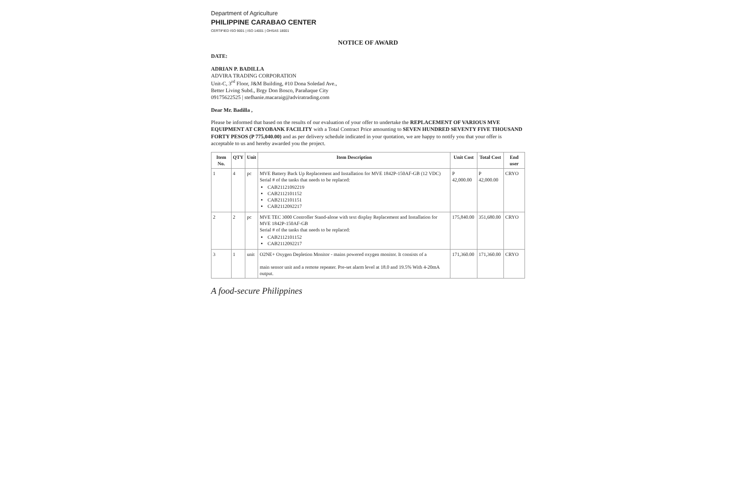Department of Agriculture
PHILIPPINE CARABAO CENTER
CERTIFIED ISO 9001 | ISO 14001 | OHSAS 18001
NOTICE OF AWARD
DATE:
ADRIAN P. BADILLA
ADVIRA TRADING CORPORATION
Unit-C, 3<sup>rd</sup> Floor, J&M Building, #10 Dona Soledad Ave.,
Better Living Subd., Brgy Don Bosco, Parañaque City
09175622525 | stefhanie.macaraig@adviratrading.com
Dear Mr. Badilla ,
Please be informed that based on the results of our evaluation of your offer to undertake the REPLACEMENT OF VARIOUS MVE EQUIPMENT AT CRYOBANK FACILITY with a Total Contract Price amounting to SEVEN HUNDRED SEVENTY FIVE THOUSAND FORTY PESOS (P 775,040.00) and as per delivery schedule indicated in your quotation, we are happy to notify you that your offer is acceptable to us and hereby awarded you the project.
| Item No. | QTY | Unit | Item Description | Unit Cost | Total Cost | End user |
| --- | --- | --- | --- | --- | --- | --- |
| 1 | 4 | pc | MVE Battery Back Up Replacement and Installation for MVE 1842P-150AF-GB (12 VDC) Serial # of the tanks that needs to be replaced: CAB21121092219 CAB2112101152 CAB2112101151 CAB2112092217 | P 42,000.00 | P 42,000.00 | CRYO |
| 2 | 2 | pc | MVE TEC 3000 Controller Stand-alone with text display Replacement and Installation for MVE 1842P-150AF-GB Serial # of the tanks that needs to be replaced: CAB2112101152 CAB2112092217 | 175,840.00 | 351,680.00 | CRYO |
| 3 | 1 | unit | O2NE+ Oxygen Depletion Monitor - mains powered oxygen monitor. It consists of a main sensor unit and a remote repeater. Pre-set alarm level at 18.0 and 19.5% With 4-20mA output. | 171,360.00 | 171,360.00 | CRYO |
A food-secure Philippines